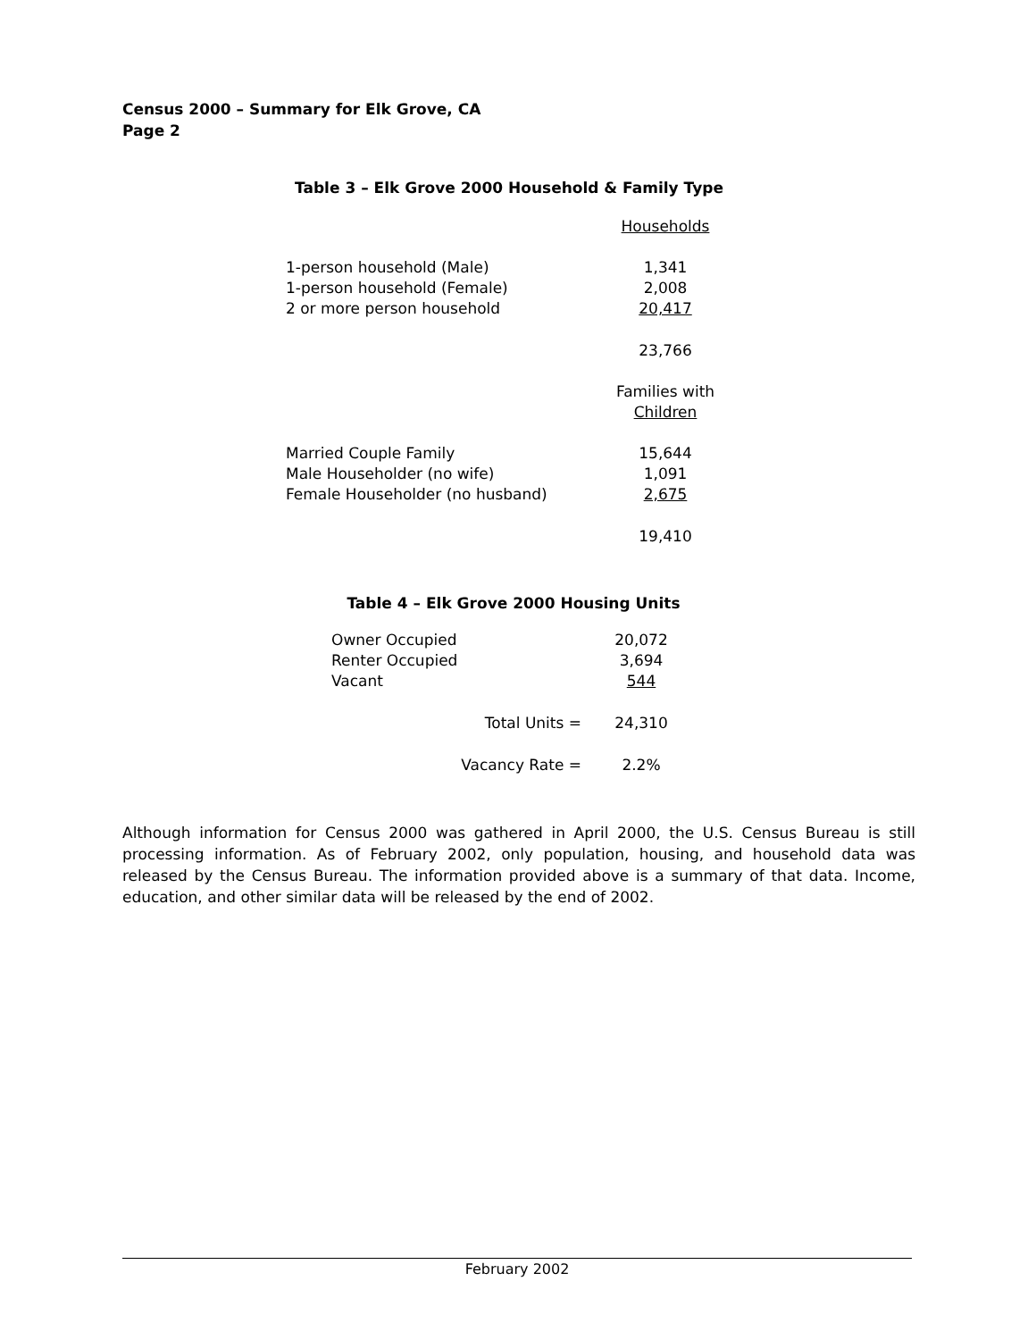Census 2000 – Summary for Elk Grove, CA
Page 2
Table 3 – Elk Grove 2000 Household & Family Type
| | Households |
| 1-person household (Male) | 1,341 |
| 1-person household (Female) | 2,008 |
| 2 or more person household | 20,417 |
| | 23,766 |
| | Families with Children |
| Married Couple Family | 15,644 |
| Male Householder (no wife) | 1,091 |
| Female Householder (no husband) | 2,675 |
| | 19,410 |
Table 4 – Elk Grove 2000 Housing Units
| Owner Occupied | 20,072 |
| Renter Occupied | 3,694 |
| Vacant | 544 |
| Total Units = | 24,310 |
| Vacancy Rate = | 2.2% |
Although information for Census 2000 was gathered in April 2000, the U.S. Census Bureau is still processing information. As of February 2002, only population, housing, and household data was released by the Census Bureau. The information provided above is a summary of that data. Income, education, and other similar data will be released by the end of 2002.
February 2002